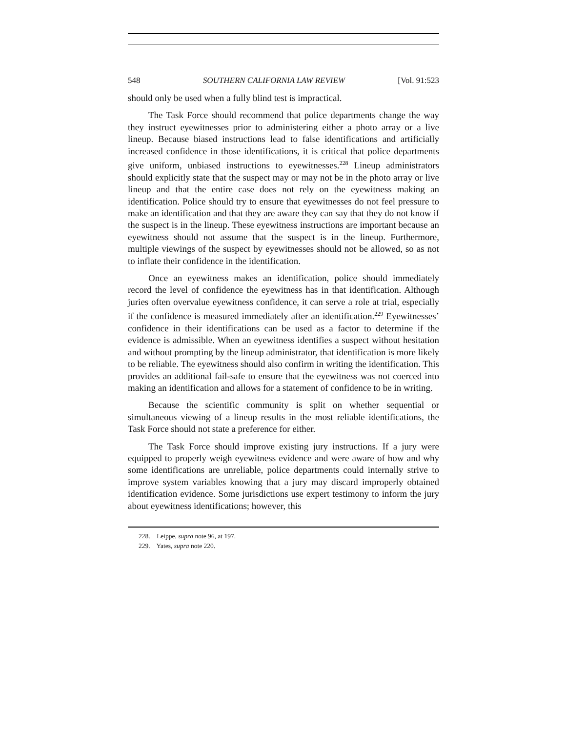548 SOUTHERN CALIFORNIA LAW REVIEW [Vol. 91:523
should only be used when a fully blind test is impractical.
The Task Force should recommend that police departments change the way they instruct eyewitnesses prior to administering either a photo array or a live lineup. Because biased instructions lead to false identifications and artificially increased confidence in those identifications, it is critical that police departments give uniform, unbiased instructions to eyewitnesses.<sup>228</sup> Lineup administrators should explicitly state that the suspect may or may not be in the photo array or live lineup and that the entire case does not rely on the eyewitness making an identification. Police should try to ensure that eyewitnesses do not feel pressure to make an identification and that they are aware they can say that they do not know if the suspect is in the lineup. These eyewitness instructions are important because an eyewitness should not assume that the suspect is in the lineup. Furthermore, multiple viewings of the suspect by eyewitnesses should not be allowed, so as not to inflate their confidence in the identification.
Once an eyewitness makes an identification, police should immediately record the level of confidence the eyewitness has in that identification. Although juries often overvalue eyewitness confidence, it can serve a role at trial, especially if the confidence is measured immediately after an identification.<sup>229</sup> Eyewitnesses’ confidence in their identifications can be used as a factor to determine if the evidence is admissible. When an eyewitness identifies a suspect without hesitation and without prompting by the lineup administrator, that identification is more likely to be reliable. The eyewitness should also confirm in writing the identification. This provides an additional fail-safe to ensure that the eyewitness was not coerced into making an identification and allows for a statement of confidence to be in writing.
Because the scientific community is split on whether sequential or simultaneous viewing of a lineup results in the most reliable identifications, the Task Force should not state a preference for either.
The Task Force should improve existing jury instructions. If a jury were equipped to properly weigh eyewitness evidence and were aware of how and why some identifications are unreliable, police departments could internally strive to improve system variables knowing that a jury may discard improperly obtained identification evidence. Some jurisdictions use expert testimony to inform the jury about eyewitness identifications; however, this
228. Leippe, supra note 96, at 197.
229. Yates, supra note 220.